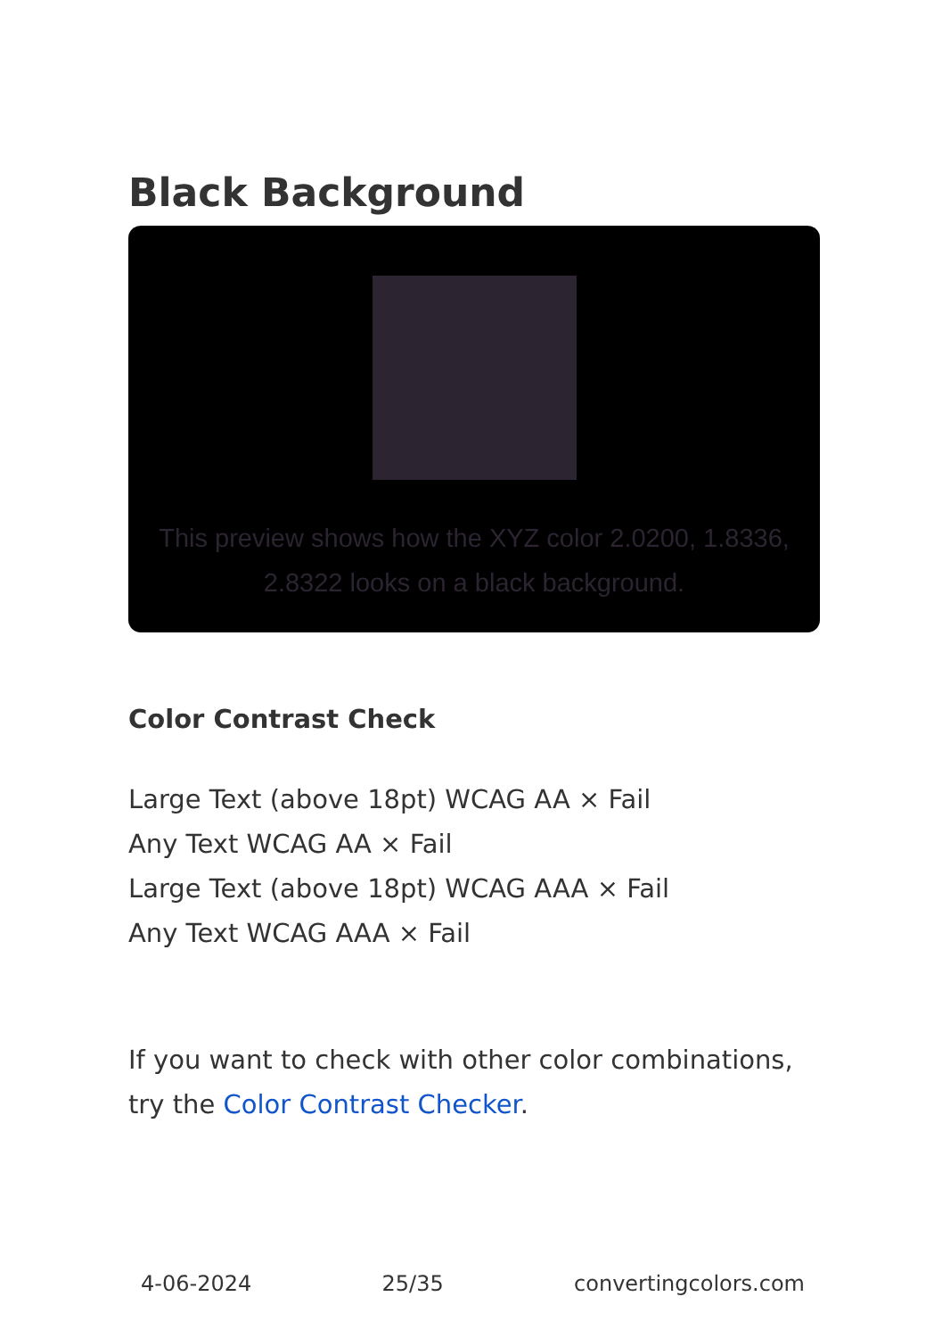Black Background
This preview shows how the XYZ color 2.0200, 1.8336, 2.8322 looks on a black background.
Color Contrast Check
Large Text (above 18pt) WCAG AA × Fail
Any Text WCAG AA × Fail
Large Text (above 18pt) WCAG AAA × Fail
Any Text WCAG AAA × Fail
If you want to check with other color combinations, try the Color Contrast Checker.
4-06-2024 25/35 convertingcolors.com